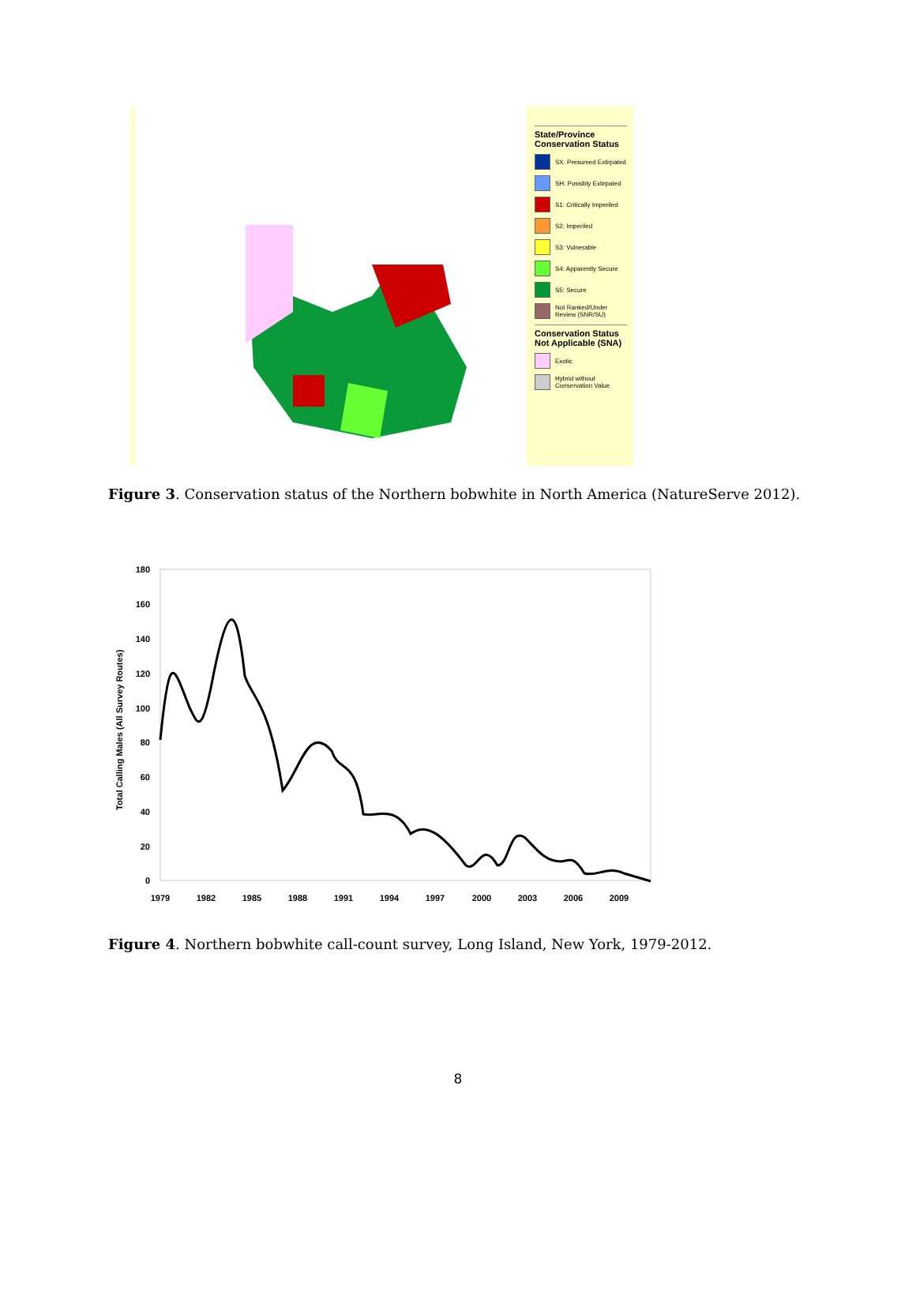State/Province Conservation Status
SX: Presumed Extirpated
SH: Possibly Extirpated
S1: Critically Imperiled
S2: Imperiled
S3: Vulnerable
S4: Apparently Secure
S5: Secure
Not Ranked/Under Review (SNR/SU)
Conservation Status Not Applicable (SNA)
Exotic
Hybrid without Conservation Value
Figure 3. Conservation status of the Northern bobwhite in North America (NatureServe 2012).
Total Calling Males (All Survey Routes)
180
160
140
120
100
80
60
40
20
0
1979
1982
1985
1988
1991
1994
1997
2000
2003
2006
2009
Figure 4. Northern bobwhite call-count survey, Long Island, New York, 1979-2012.
8